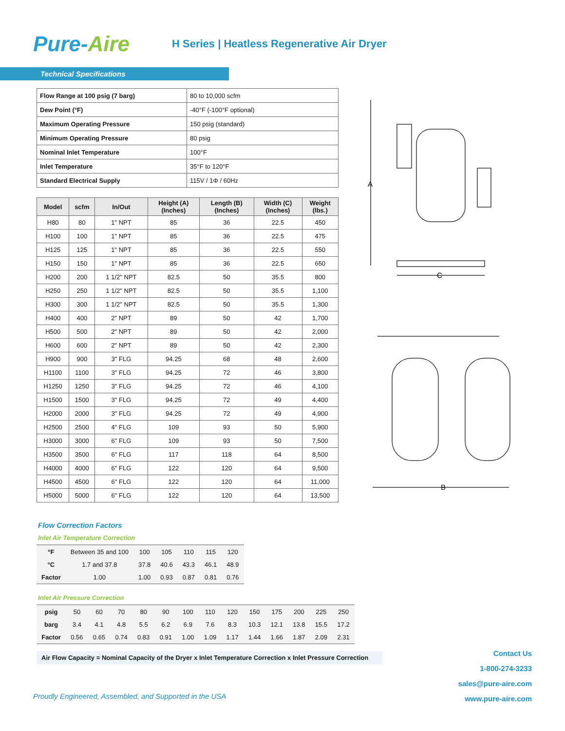Pure-Aire
H Series | Heatless Regenerative Air Dryer
Technical Specifications
| Flow Range at 100 psig (7 barg) | 80 to 10,000 scfm |
| Dew Point (°F) | -40°F (-100°F optional) |
| Maximum Operating Pressure | 150 psig (standard) |
| Minimum Operating Pressure | 80 psig |
| Nominal Inlet Temperature | 100°F |
| Inlet Temperature | 35°F to 120°F |
| Standard Electrical Supply | 115V / 1Φ / 60Hz |
| Model | scfm | In/Out | Height (A) (Inches) | Length (B) (Inches) | Width (C) (Inches) | Weight (lbs.) |
| --- | --- | --- | --- | --- | --- | --- |
| H80 | 80 | 1" NPT | 85 | 36 | 22.5 | 450 |
| H100 | 100 | 1" NPT | 85 | 36 | 22.5 | 475 |
| H125 | 125 | 1" NPT | 85 | 36 | 22.5 | 550 |
| H150 | 150 | 1" NPT | 85 | 36 | 22.5 | 650 |
| H200 | 200 | 1 1/2" NPT | 82.5 | 50 | 35.5 | 800 |
| H250 | 250 | 1 1/2" NPT | 82.5 | 50 | 35.5 | 1,100 |
| H300 | 300 | 1 1/2" NPT | 82.5 | 50 | 35.5 | 1,300 |
| H400 | 400 | 2" NPT | 89 | 50 | 42 | 1,700 |
| H500 | 500 | 2" NPT | 89 | 50 | 42 | 2,000 |
| H600 | 600 | 2" NPT | 89 | 50 | 42 | 2,300 |
| H900 | 900 | 3" FLG | 94.25 | 68 | 48 | 2,600 |
| H1100 | 1100 | 3" FLG | 94.25 | 72 | 46 | 3,800 |
| H1250 | 1250 | 3" FLG | 94.25 | 72 | 46 | 4,100 |
| H1500 | 1500 | 3" FLG | 94.25 | 72 | 49 | 4,400 |
| H2000 | 2000 | 3" FLG | 94.25 | 72 | 49 | 4,900 |
| H2500 | 2500 | 4" FLG | 109 | 93 | 50 | 5,900 |
| H3000 | 3000 | 6" FLG | 109 | 93 | 50 | 7,500 |
| H3500 | 3500 | 6" FLG | 117 | 118 | 64 | 8,500 |
| H4000 | 4000 | 6" FLG | 122 | 120 | 64 | 9,500 |
| H4500 | 4500 | 6" FLG | 122 | 120 | 64 | 11,000 |
| H5000 | 5000 | 6" FLG | 122 | 120 | 64 | 13,500 |
Flow Correction Factors
Inlet Air Temperature Correction
| °F | Between 35 and 100 | 100 | 105 | 110 | 115 | 120 |
| °C | 1.7 and 37.8 | 37.8 | 40.6 | 43.3 | 46.1 | 48.9 |
| Factor | 1.00 | 1.00 | 0.93 | 0.87 | 0.81 | 0.76 |
Inlet Air Pressure Correction
| psig | 50 | 60 | 70 | 80 | 90 | 100 | 110 | 120 | 150 | 175 | 200 | 225 | 250 |
| barg | 3.4 | 4.1 | 4.8 | 5.5 | 6.2 | 6.9 | 7.6 | 8.3 | 10.3 | 12.1 | 13.8 | 15.5 | 17.2 |
| Factor | 0.56 | 0.65 | 0.74 | 0.83 | 0.91 | 1.00 | 1.09 | 1.17 | 1.44 | 1.66 | 1.87 | 2.09 | 2.31 |
Air Flow Capacity = Nominal Capacity of the Dryer x Inlet Temperature Correction x Inlet Pressure Correction
A
C
B
Proudly Engineered, Assembled, and Supported in the USA
Contact Us
1-800-274-3233
sales@pure-aire.com
www.pure-aire.com